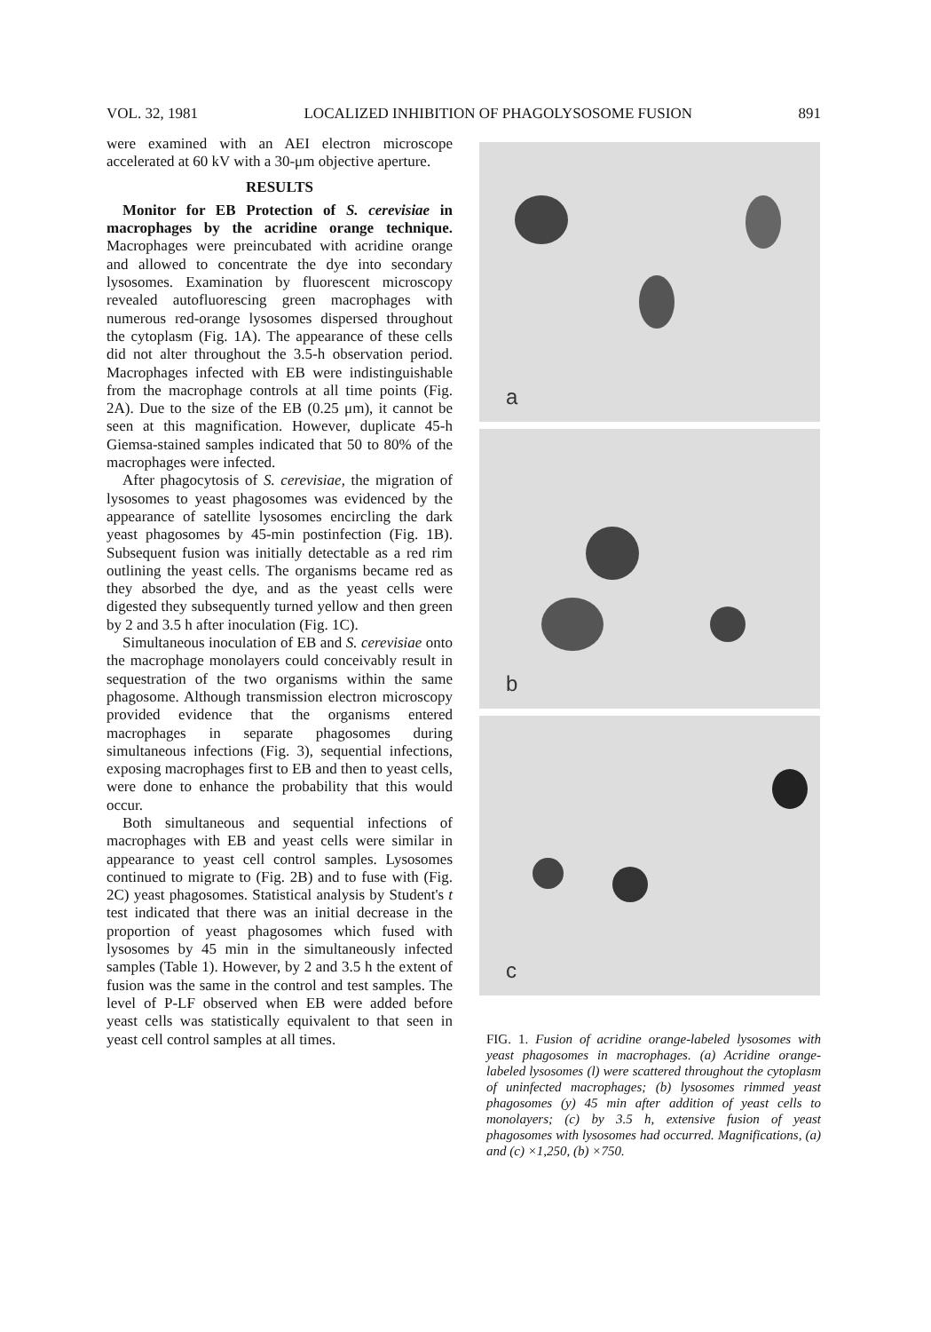VOL. 32, 1981 LOCALIZED INHIBITION OF PHAGOLYSOSOME FUSION 891
were examined with an AEI electron microscope accelerated at 60 kV with a 30-μm objective aperture.
RESULTS
Monitor for EB Protection of S. cerevisiae in macrophages by the acridine orange technique. Macrophages were preincubated with acridine orange and allowed to concentrate the dye into secondary lysosomes. Examination by fluorescent microscopy revealed autofluorescing green macrophages with numerous red-orange lysosomes dispersed throughout the cytoplasm (Fig. 1A). The appearance of these cells did not alter throughout the 3.5-h observation period. Macrophages infected with EB were indistinguishable from the macrophage controls at all time points (Fig. 2A). Due to the size of the EB (0.25 μm), it cannot be seen at this magnification. However, duplicate 45-h Giemsa-stained samples indicated that 50 to 80% of the macrophages were infected.
After phagocytosis of S. cerevisiae, the migration of lysosomes to yeast phagosomes was evidenced by the appearance of satellite lysosomes encircling the dark yeast phagosomes by 45-min postinfection (Fig. 1B). Subsequent fusion was initially detectable as a red rim outlining the yeast cells. The organisms became red as they absorbed the dye, and as the yeast cells were digested they subsequently turned yellow and then green by 2 and 3.5 h after inoculation (Fig. 1C).
Simultaneous inoculation of EB and S. cerevisiae onto the macrophage monolayers could conceivably result in sequestration of the two organisms within the same phagosome. Although transmission electron microscopy provided evidence that the organisms entered macrophages in separate phagosomes during simultaneous infections (Fig. 3), sequential infections, exposing macrophages first to EB and then to yeast cells, were done to enhance the probability that this would occur.
Both simultaneous and sequential infections of macrophages with EB and yeast cells were similar in appearance to yeast cell control samples. Lysosomes continued to migrate to (Fig. 2B) and to fuse with (Fig. 2C) yeast phagosomes. Statistical analysis by Student's t test indicated that there was an initial decrease in the proportion of yeast phagosomes which fused with lysosomes by 45 min in the simultaneously infected samples (Table 1). However, by 2 and 3.5 h the extent of fusion was the same in the control and test samples. The level of P-LF observed when EB were added before yeast cells was statistically equivalent to that seen in yeast cell control samples at all times.
a
b
c
FIG. 1. Fusion of acridine orange-labeled lysosomes with yeast phagosomes in macrophages. (a) Acridine orange-labeled lysosomes (l) were scattered throughout the cytoplasm of uninfected macrophages; (b) lysosomes rimmed yeast phagosomes (y) 45 min after addition of yeast cells to monolayers; (c) by 3.5 h, extensive fusion of yeast phagosomes with lysosomes had occurred. Magnifications, (a) and (c) ×1,250, (b) ×750.